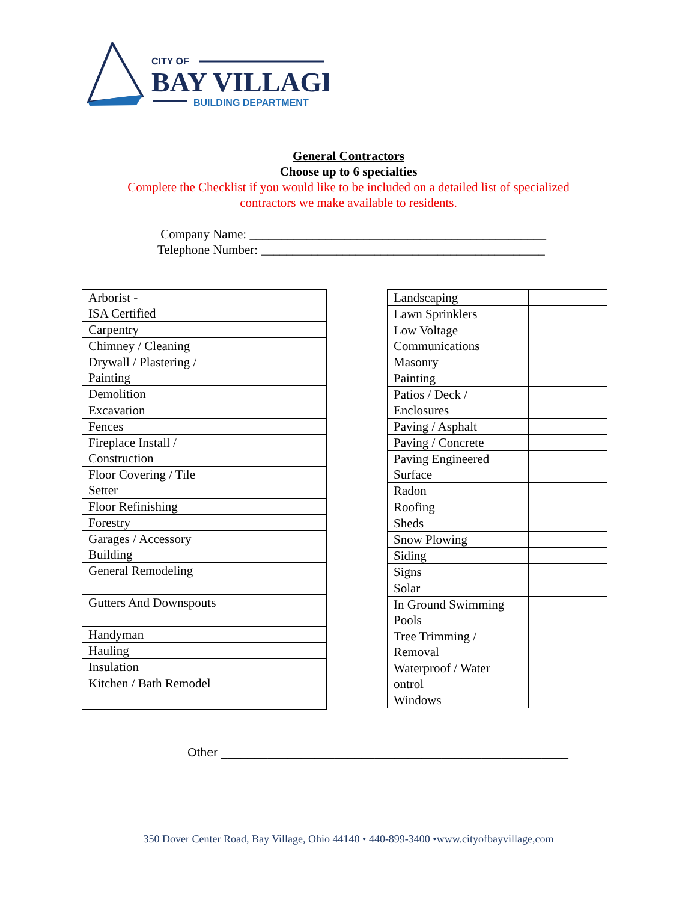CITY OF
BAY VILLAGE
BUILDING DEPARTMENT
General Contractors
Choose up to 6 specialties
Complete the Checklist if you would like to be included on a detailed list of specialized contractors we make available to residents.
Company Name: _______________________________________________
Telephone Number: _____________________________________________
| Arborist - ISA Certified | |
| Carpentry | |
| Chimney / Cleaning | |
| Drywall / Plastering / Painting | |
| Demolition | |
| Excavation | |
| Fences | |
| Fireplace Install / Construction | |
| Floor Covering / Tile Setter | |
| Floor Refinishing | |
| Forestry | |
| Garages / Accessory Building | |
| General Remodeling | |
| Gutters And Downspouts | |
| Handyman | |
| Hauling | |
| Insulation | |
| Kitchen / Bath Remodel | |
| Landscaping | |
| Lawn Sprinklers | |
| Low Voltage Communications | |
| Masonry | |
| Painting | |
| Patios / Deck / Enclosures | |
| Paving / Asphalt | |
| Paving / Concrete | |
| Paving Engineered Surface | |
| Radon | |
| Roofing | |
| Sheds | |
| Snow Plowing | |
| Siding | |
| Signs | |
| Solar | |
| In Ground Swimming Pools | |
| Tree Trimming / Removal | |
| Waterproof / Water ontrol | |
| Windows | |
Other ____________________________________________________
350 Dover Center Road, Bay Village, Ohio 44140 • 440-899-3400 •www.cityofbayvillage,com